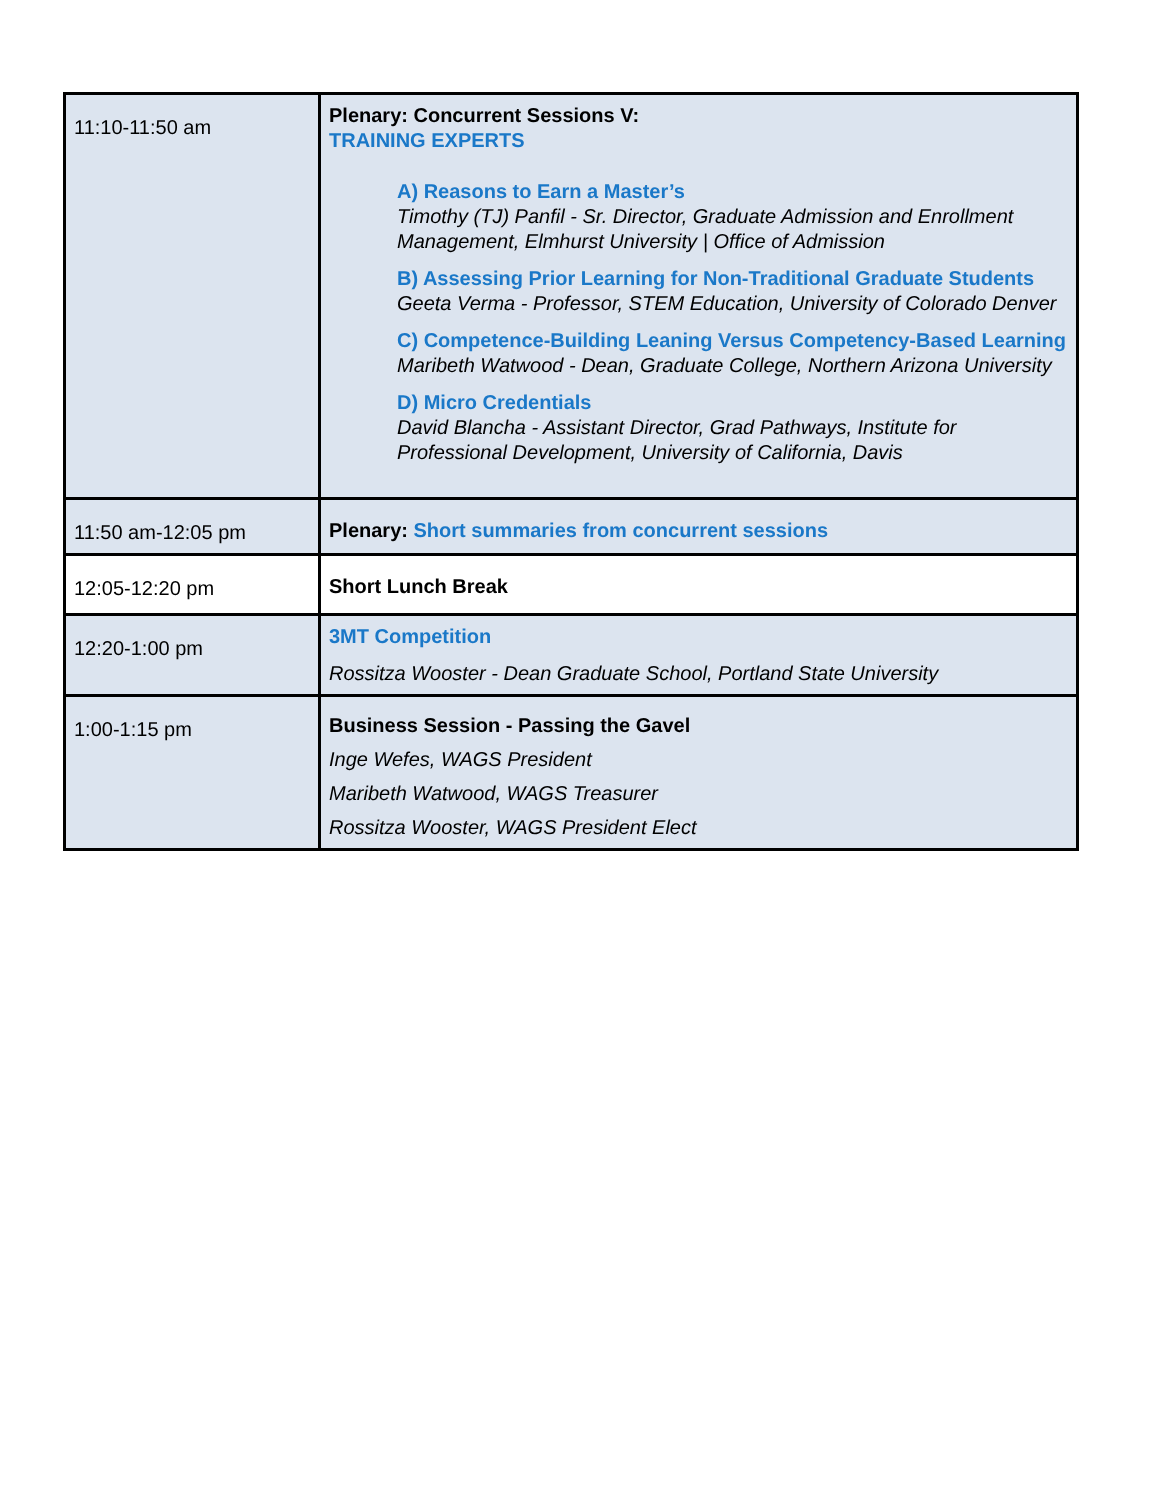| 11:10-11:50 am | Plenary: Concurrent Sessions V: TRAINING EXPERTS A) Reasons to Earn a Master’s Timothy (TJ) Panfil - Sr. Director, Graduate Admission and Enrollment Management, Elmhurst University / Office of Admission B) Assessing Prior Learning for Non-Traditional Graduate Students Geeta Verma - Professor, STEM Education, University of Colorado Denver C) Competence-Building Leaning Versus Competency-Based Learning Maribeth Watwood - Dean, Graduate College, Northern Arizona University D) Micro Credentials David Blancha - Assistant Director, Grad Pathways, Institute for Professional Development, University of California, Davis |
| 11:50 am-12:05 pm | Plenary: Short summaries from concurrent sessions |
| 12:05-12:20 pm | Short Lunch Break |
| 12:20-1:00 pm | 3MT Competition Rossitza Wooster - Dean Graduate School, Portland State University |
| 1:00-1:15 pm | Business Session - Passing the Gavel Inge Wefes, WAGS President Maribeth Watwood, WAGS Treasurer Rossitza Wooster, WAGS President Elect |